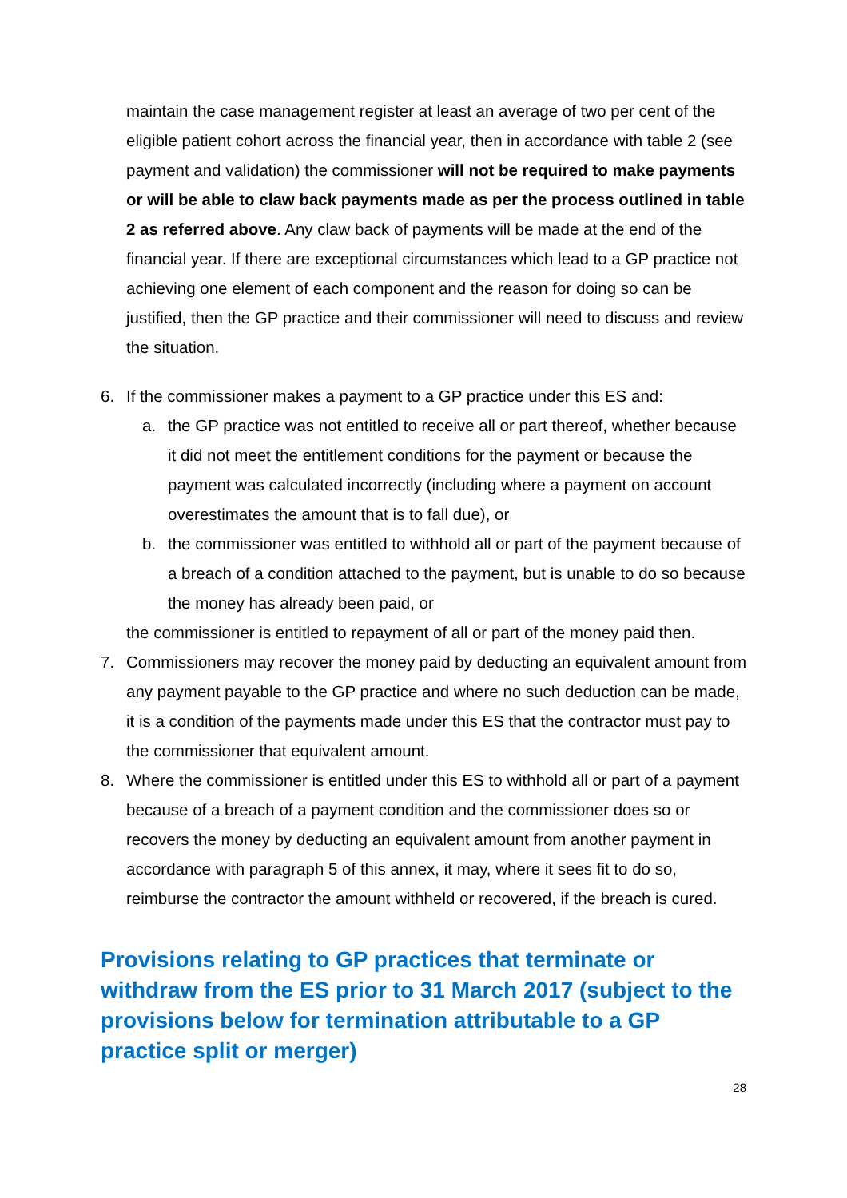maintain the case management register at least an average of two per cent of the eligible patient cohort across the financial year, then in accordance with table 2 (see payment and validation) the commissioner will not be required to make payments or will be able to claw back payments made as per the process outlined in table 2 as referred above. Any claw back of payments will be made at the end of the financial year. If there are exceptional circumstances which lead to a GP practice not achieving one element of each component and the reason for doing so can be justified, then the GP practice and their commissioner will need to discuss and review the situation.
6. If the commissioner makes a payment to a GP practice under this ES and:
a. the GP practice was not entitled to receive all or part thereof, whether because it did not meet the entitlement conditions for the payment or because the payment was calculated incorrectly (including where a payment on account overestimates the amount that is to fall due), or
b. the commissioner was entitled to withhold all or part of the payment because of a breach of a condition attached to the payment, but is unable to do so because the money has already been paid, or
the commissioner is entitled to repayment of all or part of the money paid then.
7. Commissioners may recover the money paid by deducting an equivalent amount from any payment payable to the GP practice and where no such deduction can be made, it is a condition of the payments made under this ES that the contractor must pay to the commissioner that equivalent amount.
8. Where the commissioner is entitled under this ES to withhold all or part of a payment because of a breach of a payment condition and the commissioner does so or recovers the money by deducting an equivalent amount from another payment in accordance with paragraph 5 of this annex, it may, where it sees fit to do so, reimburse the contractor the amount withheld or recovered, if the breach is cured.
Provisions relating to GP practices that terminate or withdraw from the ES prior to 31 March 2017 (subject to the provisions below for termination attributable to a GP practice split or merger)
28